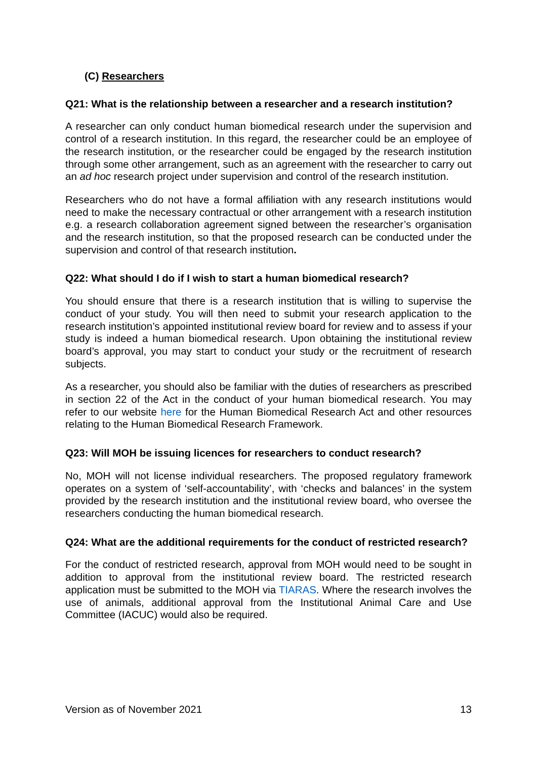(C) Researchers
Q21: What is the relationship between a researcher and a research institution?
A researcher can only conduct human biomedical research under the supervision and control of a research institution. In this regard, the researcher could be an employee of the research institution, or the researcher could be engaged by the research institution through some other arrangement, such as an agreement with the researcher to carry out an ad hoc research project under supervision and control of the research institution.
Researchers who do not have a formal affiliation with any research institutions would need to make the necessary contractual or other arrangement with a research institution e.g. a research collaboration agreement signed between the researcher’s organisation and the research institution, so that the proposed research can be conducted under the supervision and control of that research institution.
Q22: What should I do if I wish to start a human biomedical research?
You should ensure that there is a research institution that is willing to supervise the conduct of your study. You will then need to submit your research application to the research institution’s appointed institutional review board for review and to assess if your study is indeed a human biomedical research. Upon obtaining the institutional review board’s approval, you may start to conduct your study or the recruitment of research subjects.
As a researcher, you should also be familiar with the duties of researchers as prescribed in section 22 of the Act in the conduct of your human biomedical research. You may refer to our website here for the Human Biomedical Research Act and other resources relating to the Human Biomedical Research Framework.
Q23: Will MOH be issuing licences for researchers to conduct research?
No, MOH will not license individual researchers. The proposed regulatory framework operates on a system of ‘self-accountability’, with ‘checks and balances’ in the system provided by the research institution and the institutional review board, who oversee the researchers conducting the human biomedical research.
Q24: What are the additional requirements for the conduct of restricted research?
For the conduct of restricted research, approval from MOH would need to be sought in addition to approval from the institutional review board. The restricted research application must be submitted to the MOH via TIARAS. Where the research involves the use of animals, additional approval from the Institutional Animal Care and Use Committee (IACUC) would also be required.
Version as of November 2021 13